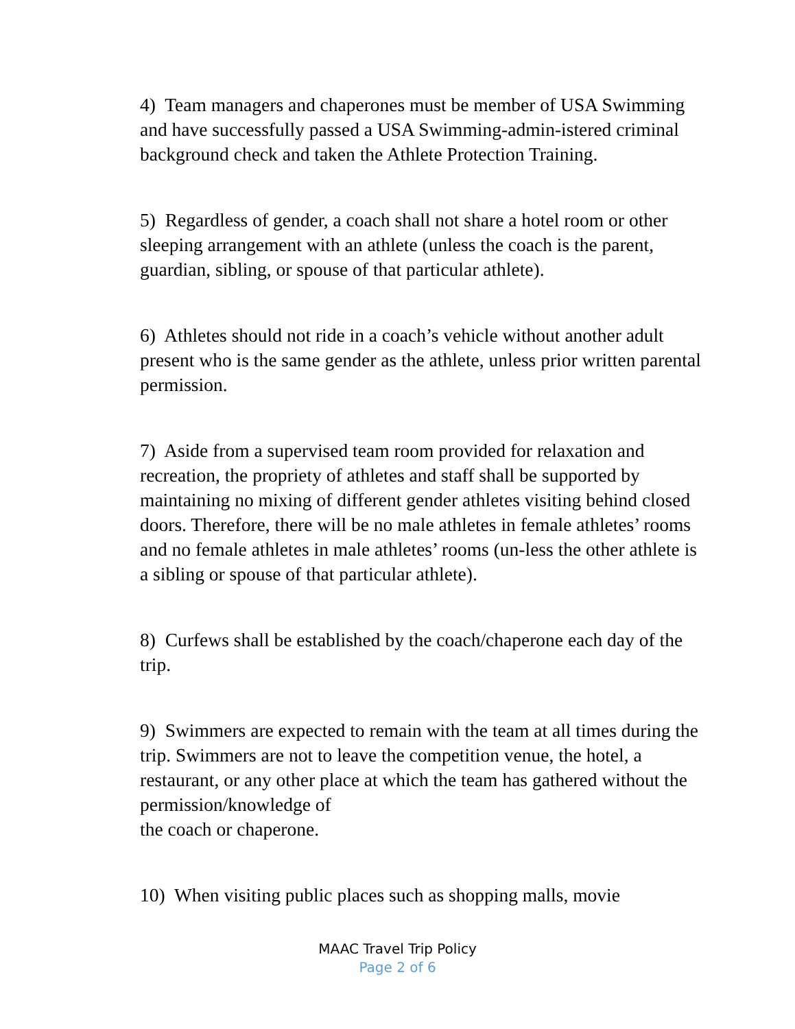4) Team managers and chaperones must be member of USA Swimming and have successfully passed a USA Swimming-admin-istered criminal background check and taken the Athlete Protection Training.
5) Regardless of gender, a coach shall not share a hotel room or other sleeping arrangement with an athlete (unless the coach is the parent, guardian, sibling, or spouse of that particular athlete).
6) Athletes should not ride in a coach’s vehicle without another adult present who is the same gender as the athlete, unless prior written parental permission.
7) Aside from a supervised team room provided for relaxation and recreation, the propriety of athletes and staff shall be supported by maintaining no mixing of different gender athletes visiting behind closed doors. Therefore, there will be no male athletes in female athletes’ rooms and no female athletes in male athletes’ rooms (un-less the other athlete is a sibling or spouse of that particular athlete).
8) Curfews shall be established by the coach/chaperone each day of the trip.
9) Swimmers are expected to remain with the team at all times during the trip. Swimmers are not to leave the competition venue, the hotel, a restaurant, or any other place at which the team has gathered without the permission/knowledge of
the coach or chaperone.
10) When visiting public places such as shopping malls, movie
MAAC Travel Trip Policy
Page 2 of 6